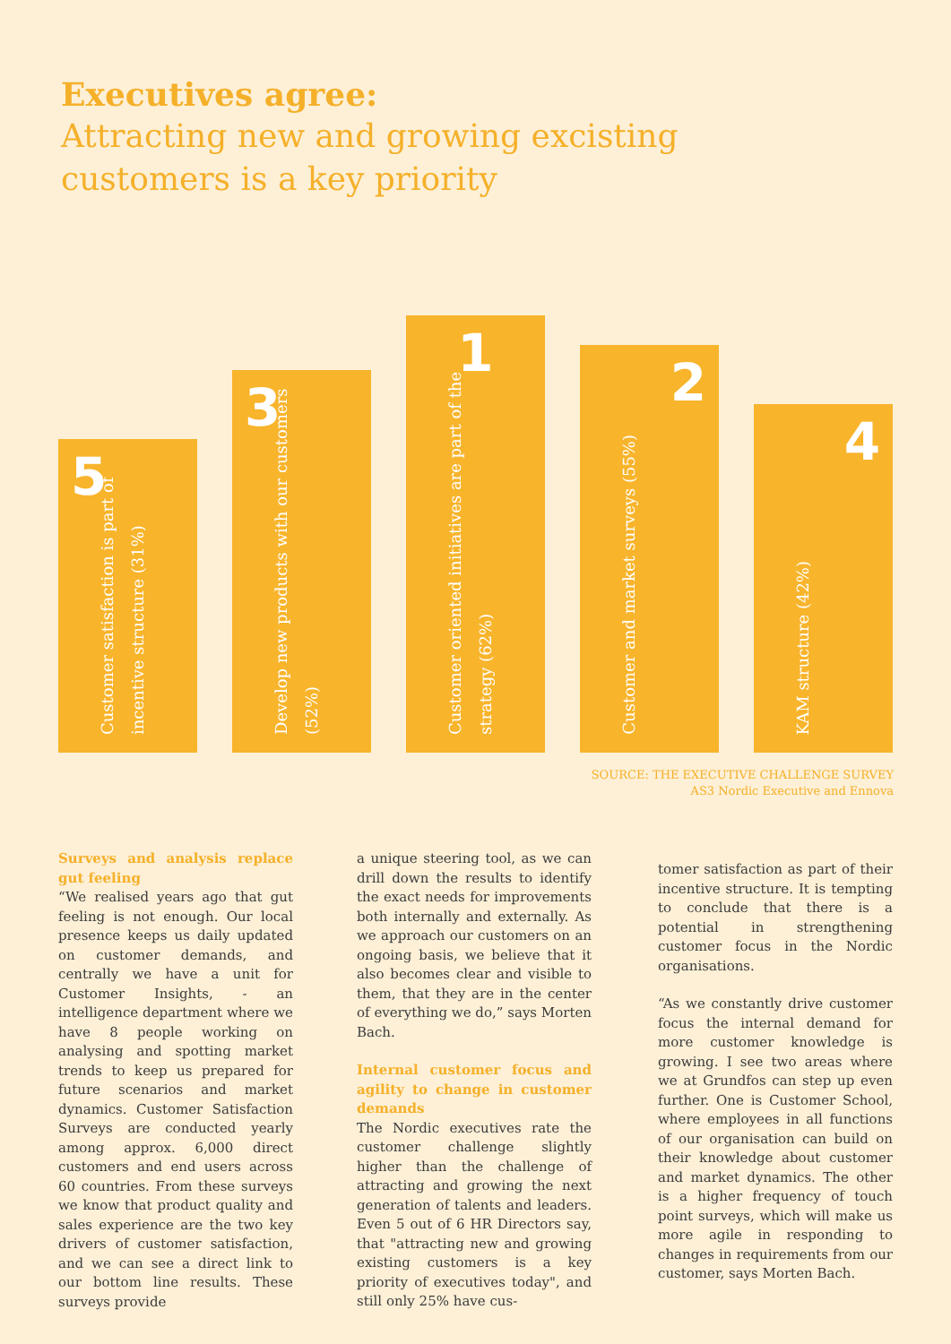Executives agree:
Attracting new and growing excisting
customers is a key priority
5
Customer satisfaction is part of incentive structure (31%)
3
Develop new products with our customers (52%)
1
Customer oriented initiatives are part of the strategy (62%)
2
Customer and market surveys (55%)
4
KAM structure (42%)
SOURCE: THE EXECUTIVE CHALLENGE SURVEY
AS3 Nordic Executive and Ennova
Surveys and analysis replace gut feeling
“We realised years ago that gut feeling is not enough. Our local presence keeps us daily updated on customer demands, and centrally we have a unit for Customer Insights, - an intelligence department where we have 8 people working on analysing and spotting market trends to keep us prepared for future scenarios and market dynamics. Customer Satisfaction Surveys are conducted yearly among approx. 6,000 direct customers and end users across 60 countries. From these surveys we know that product quality and sales experience are the two key drivers of customer satisfaction, and we can see a direct link to our bottom line results. These surveys provide
a unique steering tool, as we can drill down the results to identify the exact needs for improvements both internally and externally. As we approach our customers on an ongoing basis, we believe that it also becomes clear and visible to them, that they are in the center of everything we do,” says Morten Bach.
Internal customer focus and agility to change in customer demands
The Nordic executives rate the customer challenge slightly higher than the challenge of attracting and growing the next generation of talents and leaders. Even 5 out of 6 HR Directors say, that "attracting new and growing existing customers is a key priority of executives today", and still only 25% have cus-
tomer satisfaction as part of their incentive structure. It is tempting to conclude that there is a potential in strengthening customer focus in the Nordic organisations.
“As we constantly drive customer focus the internal demand for more customer knowledge is growing. I see two areas where we at Grundfos can step up even further. One is Customer School, where employees in all functions of our organisation can build on their knowledge about customer and market dynamics. The other is a higher frequency of touch point surveys, which will make us more agile in responding to changes in requirements from our customer, says Morten Bach.